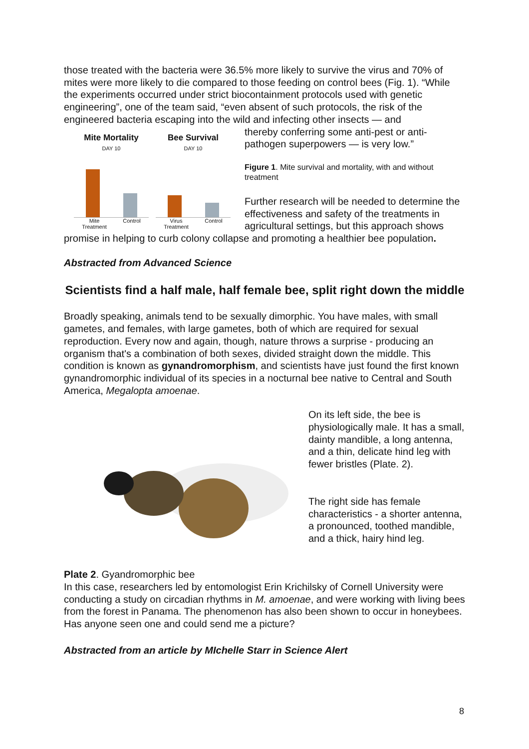those treated with the bacteria were 36.5% more likely to survive the virus and 70% of mites were more likely to die compared to those feeding on control bees (Fig. 1). “While the experiments occurred under strict biocontainment protocols used with genetic engineering”, one of the team said, “even absent of such protocols, the risk of the engineered bacteria escaping into the wild and infecting other insects — and
Mite Mortality
DAY 10
Mite
Treatment Control
Bee Survival
DAY 10
Virus
Treatment Control
thereby conferring some anti-pest or anti-pathogen superpowers — is very low.”
Figure 1. Mite survival and mortality, with and without treatment
Further research will be needed to determine the effectiveness and safety of the treatments in agricultural settings, but this approach shows promise in helping to curb colony collapse and promoting a healthier bee population.
Abstracted from Advanced Science
Scientists find a half male, half female bee, split right down the middle
Broadly speaking, animals tend to be sexually dimorphic. You have males, with small gametes, and females, with large gametes, both of which are required for sexual reproduction. Every now and again, though, nature throws a surprise - producing an organism that's a combination of both sexes, divided straight down the middle. This condition is known as gynandromorphism, and scientists have just found the first known gynandromorphic individual of its species in a nocturnal bee native to Central and South America, Megalopta amoenae.
On its left side, the bee is physiologically male. It has a small, dainty mandible, a long antenna, and a thin, delicate hind leg with fewer bristles (Plate. 2).
The right side has female characteristics - a shorter antenna, a pronounced, toothed mandible, and a thick, hairy hind leg.
Plate 2. Gyandromorphic bee
In this case, researchers led by entomologist Erin Krichilsky of Cornell University were conducting a study on circadian rhythms in M. amoenae, and were working with living bees from the forest in Panama. The phenomenon has also been shown to occur in honeybees. Has anyone seen one and could send me a picture?
Abstracted from an article by MIchelle Starr in Science Alert
8